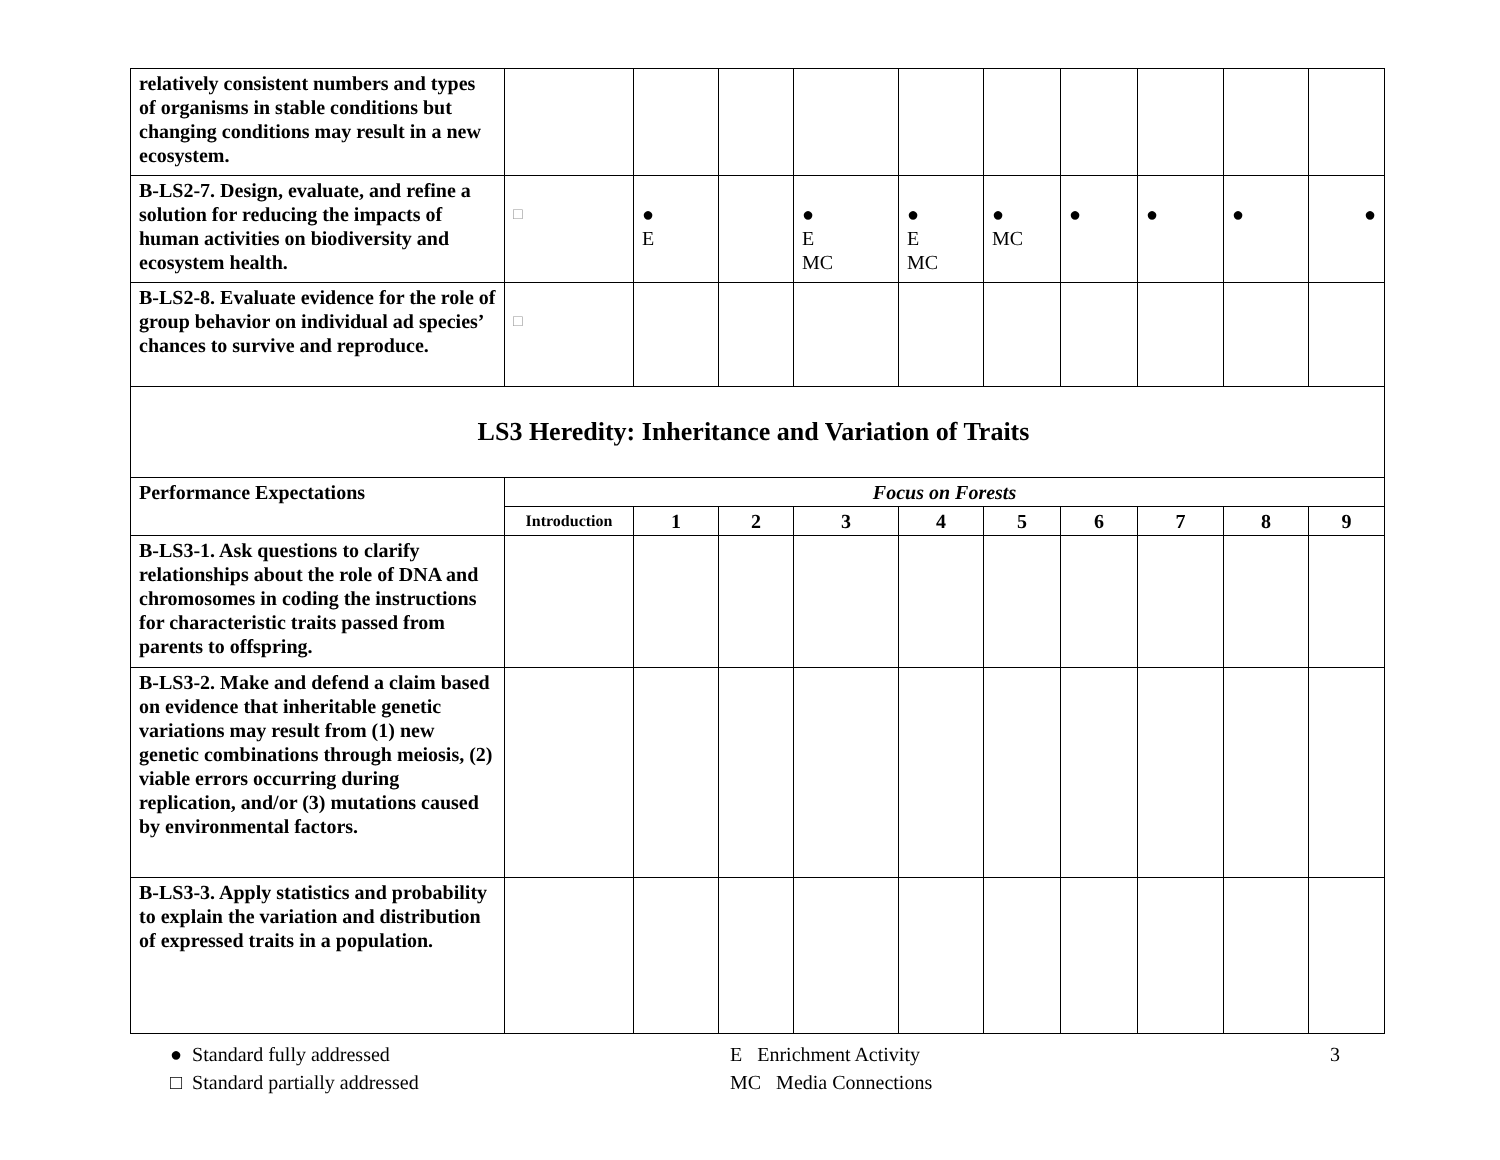| relatively consistent numbers and types of organisms in stable conditions but changing conditions may result in a new ecosystem. | | | | | | | | | | |
| B-LS2-7. Design, evaluate, and refine a solution for reducing the impacts of human activities on biodiversity and ecosystem health. | □ | ● E | | ● E MC | ● E MC | ● MC | ● | ● | ● | ● |
| B-LS2-8. Evaluate evidence for the role of group behavior on individual ad species’ chances to survive and reproduce. | □ | | | | | | | | | |
| LS3 Heredity: Inheritance and Variation of Traits | | | | | | | | | | |
| Performance Expectations | Focus on Forests | | | | | | | | | |
| | Introduction | 1 | 2 | 3 | 4 | 5 | 6 | 7 | 8 | 9 |
| B-LS3-1. Ask questions to clarify relationships about the role of DNA and chromosomes in coding the instructions for characteristic traits passed from parents to offspring. | | | | | | | | | | |
| B-LS3-2. Make and defend a claim based on evidence that inheritable genetic variations may result from (1) new genetic combinations through meiosis, (2) viable errors occurring during replication, and/or (3) mutations caused by environmental factors. | | | | | | | | | | |
| B-LS3-3. Apply statistics and probability to explain the variation and distribution of expressed traits in a population. | | | | | | | | | | |
● Standard fully addressed
□ Standard partially addressed
E Enrichment Activity
MC Media Connections
3